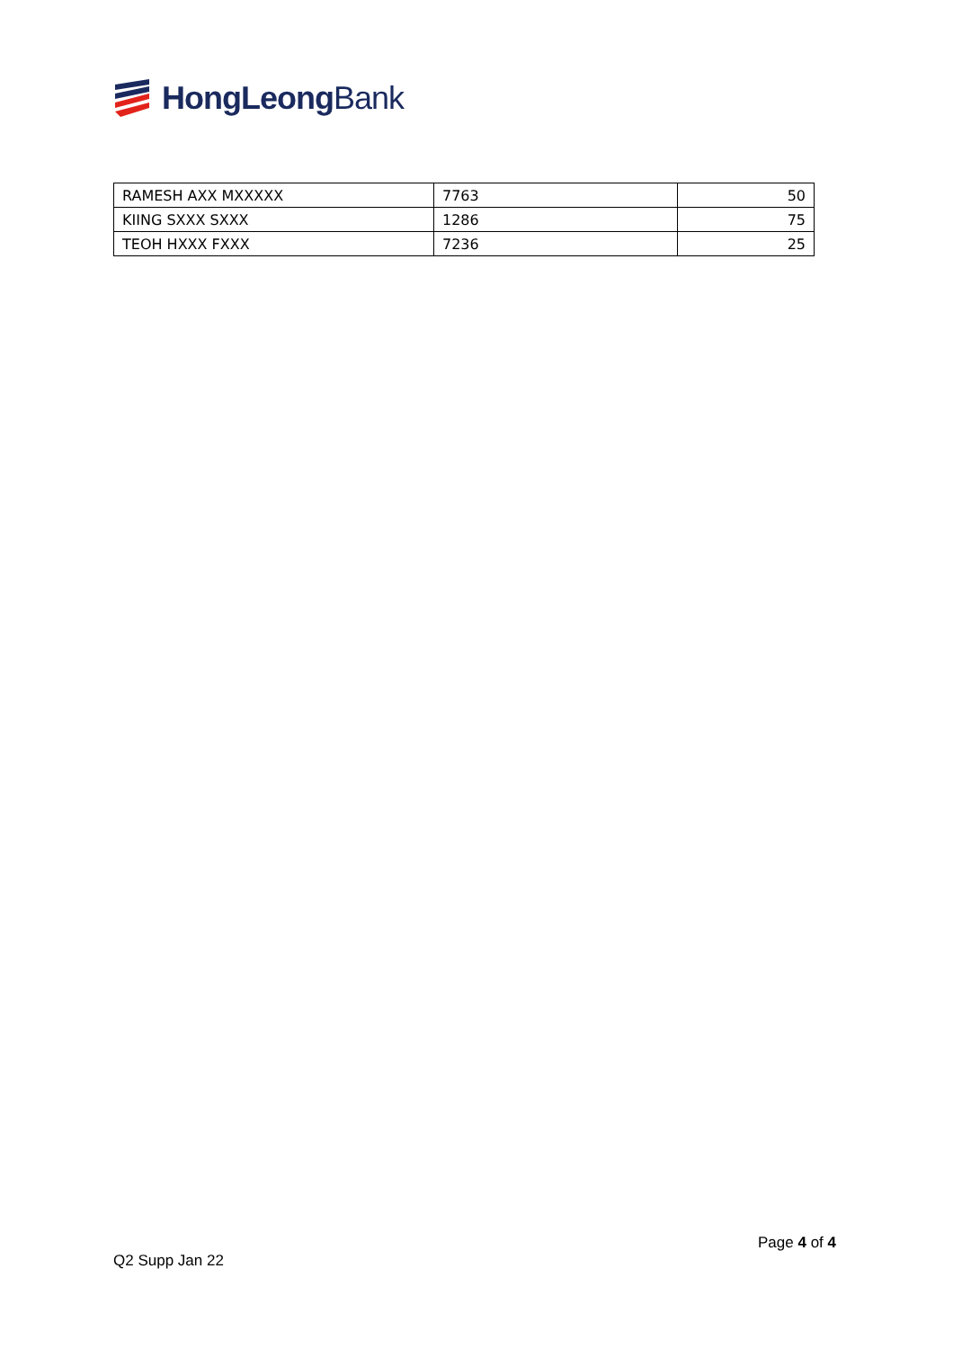HongLeong Bank
| RAMESH AXX MXXXXX | 7763 | 50 |
| KIING SXXX SXXX | 1286 | 75 |
| TEOH HXXX FXXX | 7236 | 25 |
Page 4 of 4
Q2 Supp Jan 22